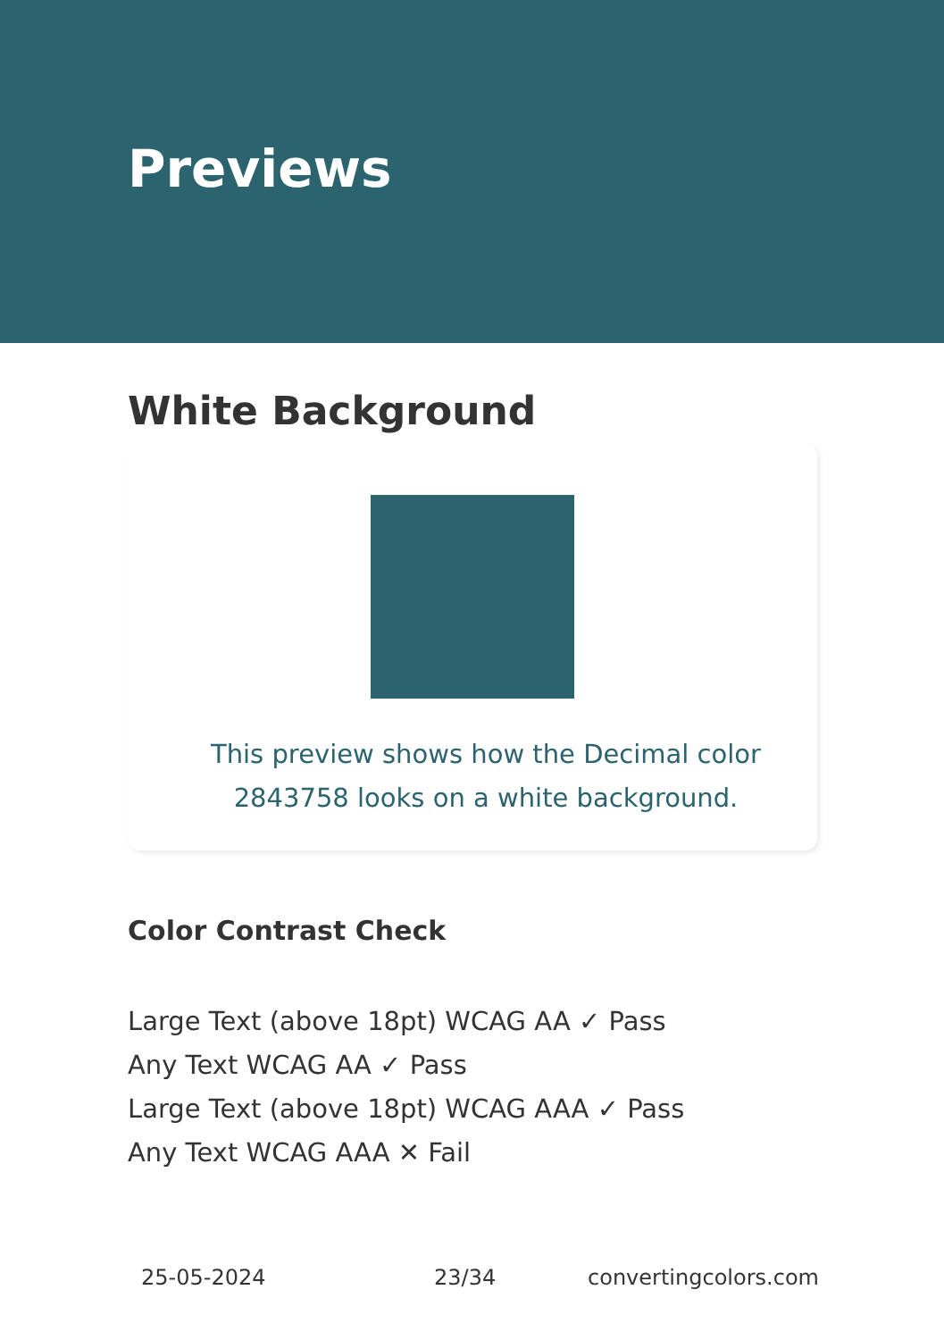Previews
White Background
This preview shows how the Decimal color 2843758 looks on a white background.
Color Contrast Check
Large Text (above 18pt) WCAG AA ✓ Pass
Any Text WCAG AA ✓ Pass
Large Text (above 18pt) WCAG AAA ✓ Pass
Any Text WCAG AAA ✕ Fail
25-05-2024 23/34 convertingcolors.com